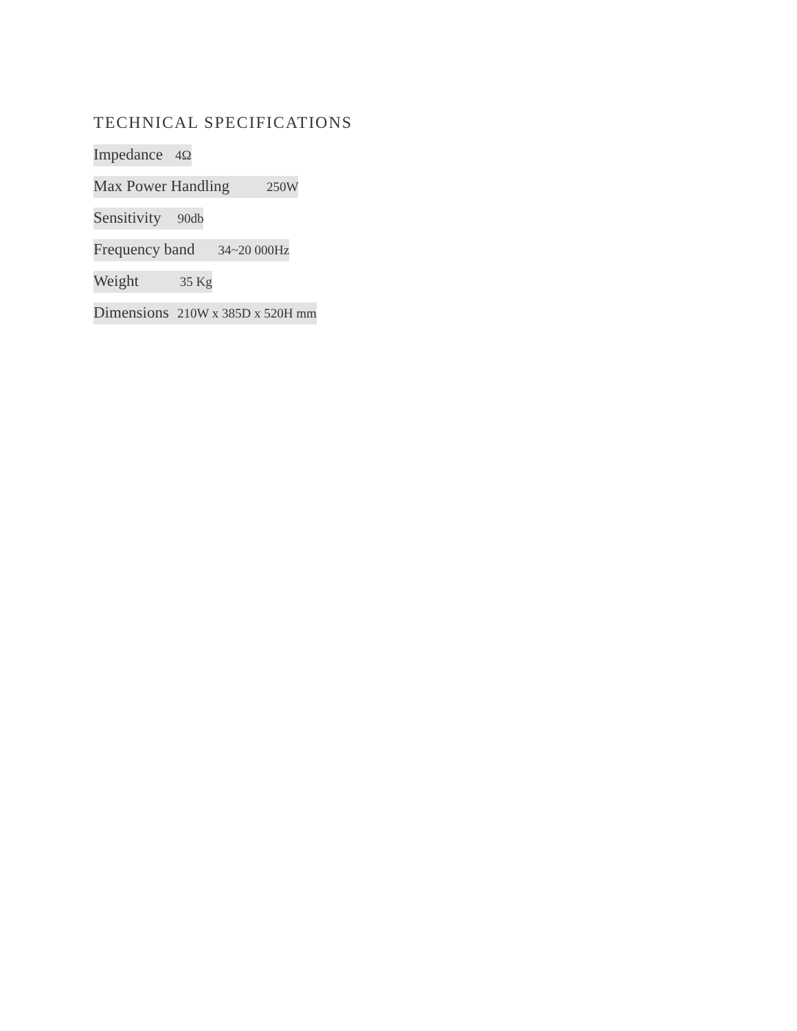TECHNICAL SPECIFICATIONS
Impedance 4Ω
Max Power Handling 250W
Sensitivity 90db
Frequency band 34~20 000Hz
Weight 35 Kg
Dimensions 210W x 385D x 520H mm